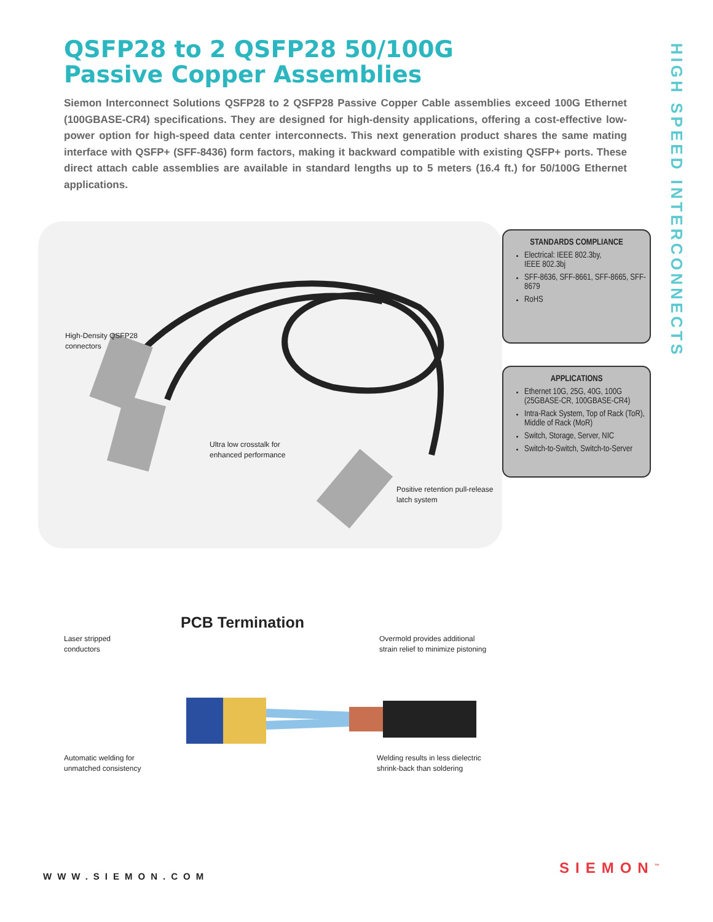HIGH SPEED INTERCONNECTS
QSFP28 to 2 QSFP28 50/100G
Passive Copper Assemblies
Siemon Interconnect Solutions QSFP28 to 2 QSFP28 Passive Copper Cable assemblies exceed 100G Ethernet (100GBASE-CR4) specifications. They are designed for high-density applications, offering a cost-effective low-power option for high-speed data center interconnects. This next generation product shares the same mating interface with QSFP+ (SFF-8436) form factors, making it backward compatible with existing QSFP+ ports. These direct attach cable assemblies are available in standard lengths up to 5 meters (16.4 ft.) for 50/100G Ethernet applications.
High-Density QSFP28
connectors
Ultra low crosstalk for
enhanced performance
Positive retention pull-release
latch system
STANDARDS COMPLIANCE
Electrical: IEEE 802.3by,
IEEE 802.3bj
SFF-8636, SFF-8661, SFF-8665, SFF-8679
RoHS
APPLICATIONS
Ethernet 10G, 25G, 40G, 100G (25GBASE-CR, 100GBASE-CR4)
Intra-Rack System, Top of Rack (ToR), Middle of Rack (MoR)
Switch, Storage, Server, NIC
Switch-to-Switch, Switch-to-Server
PCB Termination
Laser stripped
conductors
Overmold provides additional
strain relief to minimize pistoning
Automatic welding for
unmatched consistency
Welding results in less dielectric
shrink-back than soldering
WWW.SIEMON.COM SIEMON<sup>™</sup>